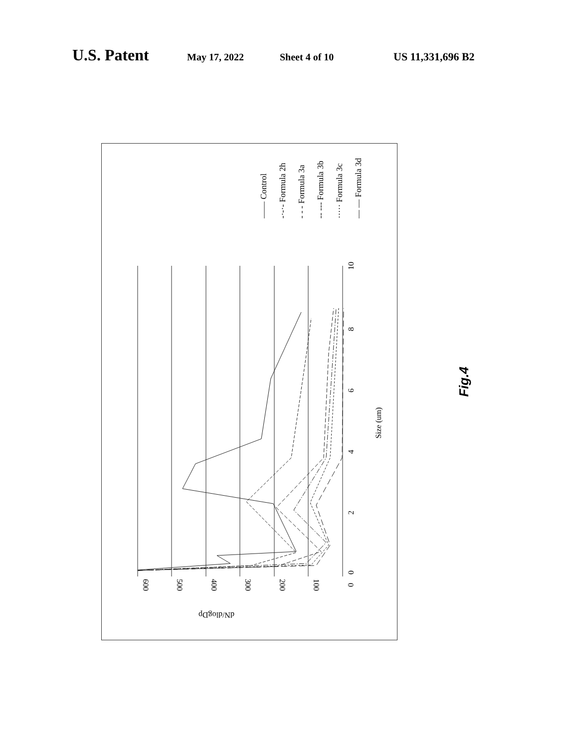U.S. Patent May 17, 2022 Sheet 4 of 10 US 11,331,696 B2
600
500
400
300
200
100
0
dN/dlogDp
0
2
4
6
8
10
Size (um)
—— Control
-·-·- Formula 2h
- - - Formula 3a
-- --- Formula 3b
····· Formula 3c
— — Formula 3d
Fig.4